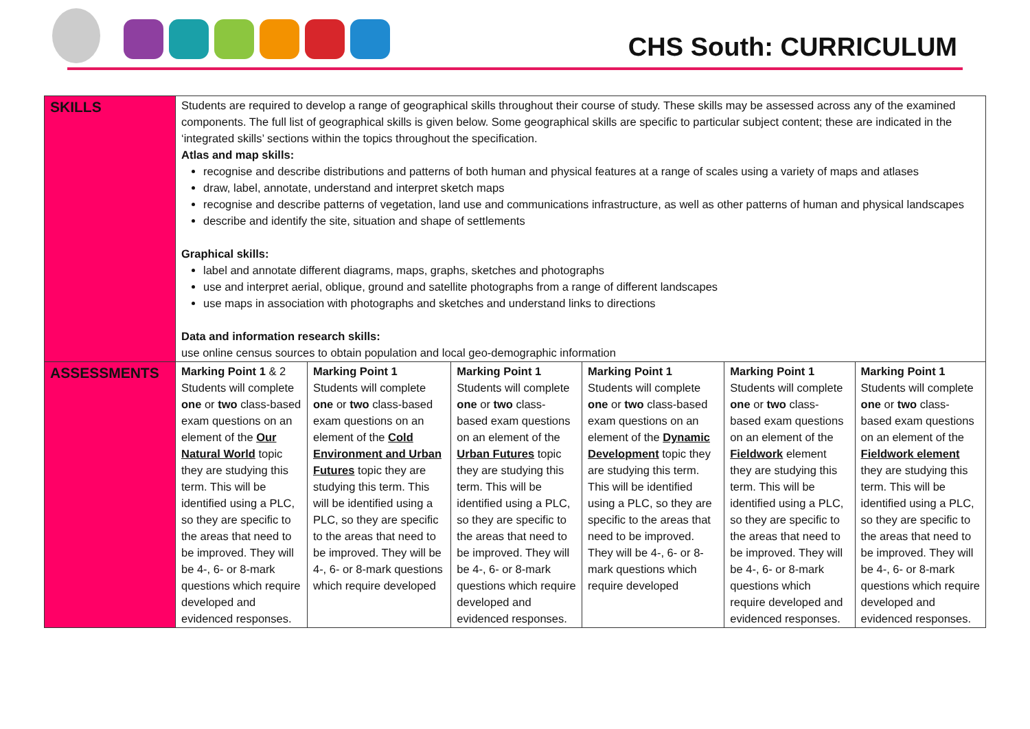CHS South: CURRICULUM
| SKILLS | Students are required to develop a range of geographical skills throughout their course of study. These skills may be assessed across any of the examined components. The full list of geographical skills is given below. Some geographical skills are specific to particular subject content; these are indicated in the ‘integrated skills’ sections within the topics throughout the specification. Atlas and map skills: recognise and describe distributions and patterns of both human and physical features at a range of scales using a variety of maps and atlases draw, label, annotate, understand and interpret sketch maps recognise and describe patterns of vegetation, land use and communications infrastructure, as well as other patterns of human and physical landscapes describe and identify the site, situation and shape of settlements Graphical skills: label and annotate different diagrams, maps, graphs, sketches and photographs use and interpret aerial, oblique, ground and satellite photographs from a range of different landscapes use maps in association with photographs and sketches and understand links to directions Data and information research skills: use online census sources to obtain population and local geo-demographic information | | | | | |
| ASSESSMENTS | Marking Point 1 & 2 Students will complete one or two class-based exam questions on an element of the Our Natural World topic they are studying this term. This will be identified using a PLC, so they are specific to the areas that need to be improved. They will be 4-, 6- or 8-mark questions which require developed and evidenced responses. | Marking Point 1 Students will complete one or two class-based exam questions on an element of the Cold Environment and Urban Futures topic they are studying this term. This will be identified using a PLC, so they are specific to the areas that need to be improved. They will be 4-, 6- or 8-mark questions which require developed | Marking Point 1 Students will complete one or two class-based exam questions on an element of the Urban Futures topic they are studying this term. This will be identified using a PLC, so they are specific to the areas that need to be improved. They will be 4-, 6- or 8-mark questions which require developed and evidenced responses. | Marking Point 1 Students will complete one or two class-based exam questions on an element of the Dynamic Development topic they are studying this term. This will be identified using a PLC, so they are specific to the areas that need to be improved. They will be 4-, 6- or 8-mark questions which require developed | Marking Point 1 Students will complete one or two class-based exam questions on an element of the Fieldwork element they are studying this term. This will be identified using a PLC, so they are specific to the areas that need to be improved. They will be 4-, 6- or 8-mark questions which require developed and evidenced responses. | Marking Point 1 Students will complete one or two class-based exam questions on an element of the Fieldwork element they are studying this term. This will be identified using a PLC, so they are specific to the areas that need to be improved. They will be 4-, 6- or 8-mark questions which require developed and evidenced responses. |